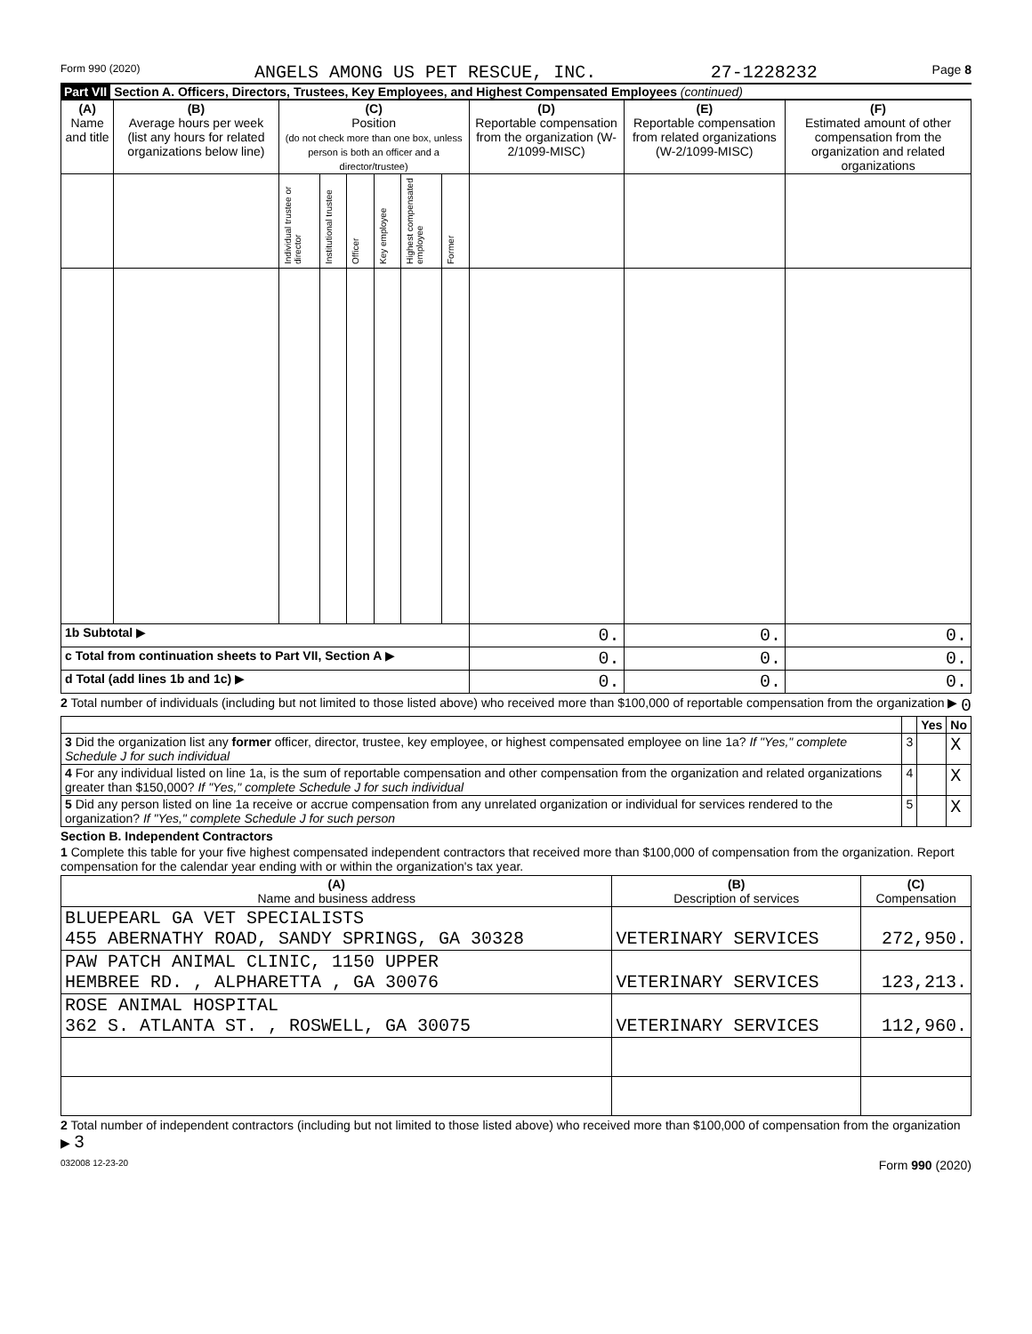Form 990 (2020) ANGELS AMONG US PET RESCUE, INC. 27-1228232 Page 8
Part VII Section A. Officers, Directors, Trustees, Key Employees, and Highest Compensated Employees (continued)
| (A) Name and title | (B) Average hours per week (list any hours for related organizations below line) | (C) Position (do not check more than one box, unless person is both an officer and a director/trustee) | | | | | | (D) Reportable compensation from the organization (W-2/1099-MISC) | (E) Reportable compensation from related organizations (W-2/1099-MISC) | (F) Estimated amount of other compensation from the organization and related organizations |
| --- | --- | --- | --- | --- | --- | --- | --- | --- | --- | --- |
| | | Individual trustee or director | Institutional trustee | Officer | Key employee | Highest compensated employee | Former | | | |
| 1b Subtotal ▶ | | | | | | | | 0. | 0. | 0. |
| c Total from continuation sheets to Part VII, Section A ▶ | | | | | | | | 0. | 0. | 0. |
| d Total (add lines 1b and 1c) ▶ | | | | | | | | 0. | 0. | 0. |
2 Total number of individuals (including but not limited to those listed above) who received more than $100,000 of reportable compensation from the organization ▶ 0
| | | Yes | No |
| 3 Did the organization list any former officer, director, trustee, key employee, or highest compensated employee on line 1a? If "Yes," complete Schedule J for such individual | 3 | | X |
| 4 For any individual listed on line 1a, is the sum of reportable compensation and other compensation from the organization and related organizations greater than $150,000? If "Yes," complete Schedule J for such individual | 4 | | X |
| 5 Did any person listed on line 1a receive or accrue compensation from any unrelated organization or individual for services rendered to the organization? If "Yes," complete Schedule J for such person | 5 | | X |
Section B. Independent Contractors
1 Complete this table for your five highest compensated independent contractors that received more than $100,000 of compensation from the organization. Report compensation for the calendar year ending with or within the organization's tax year.
| (A) Name and business address | (B) Description of services | (C) Compensation |
| --- | --- | --- |
| BLUEPEARL GA VET SPECIALISTS 455 ABERNATHY ROAD, SANDY SPRINGS, GA 30328 | VETERINARY SERVICES | 272,950. |
| PAW PATCH ANIMAL CLINIC, 1150 UPPER HEMBREE RD. , ALPHARETTA , GA 30076 | VETERINARY SERVICES | 123,213. |
| ROSE ANIMAL HOSPITAL 362 S. ATLANTA ST. , ROSWELL, GA 30075 | VETERINARY SERVICES | 112,960. |
2 Total number of independent contractors (including but not limited to those listed above) who received more than $100,000 of compensation from the organization ▶ 3
032008 12-23-20 Form 990 (2020)